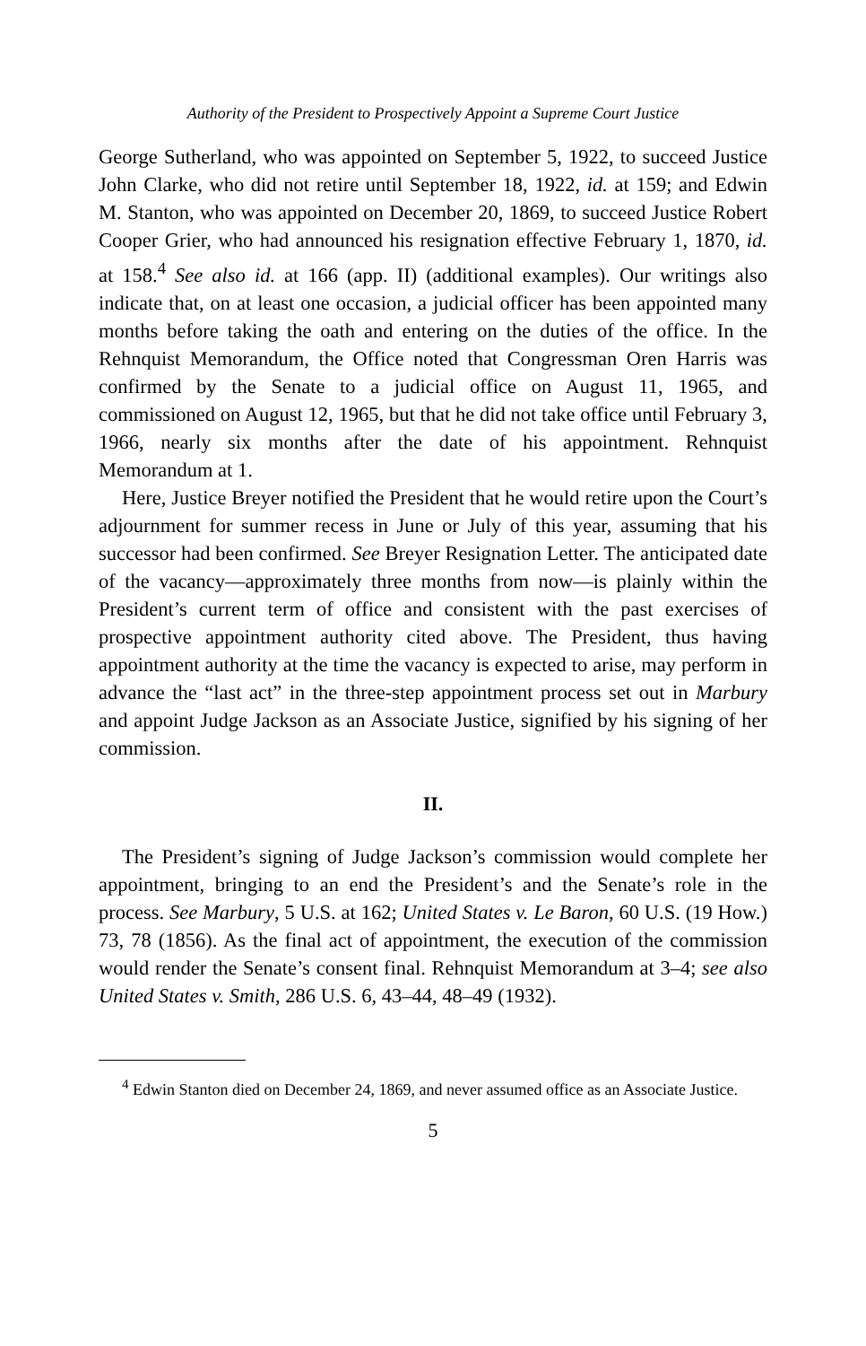Authority of the President to Prospectively Appoint a Supreme Court Justice
George Sutherland, who was appointed on September 5, 1922, to succeed Justice John Clarke, who did not retire until September 18, 1922, id. at 159; and Edwin M. Stanton, who was appointed on December 20, 1869, to succeed Justice Robert Cooper Grier, who had announced his resignation effective February 1, 1870, id. at 158.<sup>4</sup> See also id. at 166 (app. II) (additional examples). Our writings also indicate that, on at least one occasion, a judicial officer has been appointed many months before taking the oath and entering on the duties of the office. In the Rehnquist Memorandum, the Office noted that Congressman Oren Harris was confirmed by the Senate to a judicial office on August 11, 1965, and commissioned on August 12, 1965, but that he did not take office until February 3, 1966, nearly six months after the date of his appointment. Rehnquist Memorandum at 1.
Here, Justice Breyer notified the President that he would retire upon the Court’s adjournment for summer recess in June or July of this year, assuming that his successor had been confirmed. See Breyer Resignation Letter. The anticipated date of the vacancy—approximately three months from now—is plainly within the President’s current term of office and consistent with the past exercises of prospective appointment authority cited above. The President, thus having appointment authority at the time the vacancy is expected to arise, may perform in advance the “last act” in the three-step appointment process set out in Marbury and appoint Judge Jackson as an Associate Justice, signified by his signing of her commission.
II.
The President’s signing of Judge Jackson’s commission would complete her appointment, bringing to an end the President’s and the Senate’s role in the process. See Marbury, 5 U.S. at 162; United States v. Le Baron, 60 U.S. (19 How.) 73, 78 (1856). As the final act of appointment, the execution of the commission would render the Senate’s consent final. Rehnquist Memorandum at 3–4; see also United States v. Smith, 286 U.S. 6, 43–44, 48–49 (1932).
<sup>4</sup> Edwin Stanton died on December 24, 1869, and never assumed office as an Associate Justice.
5